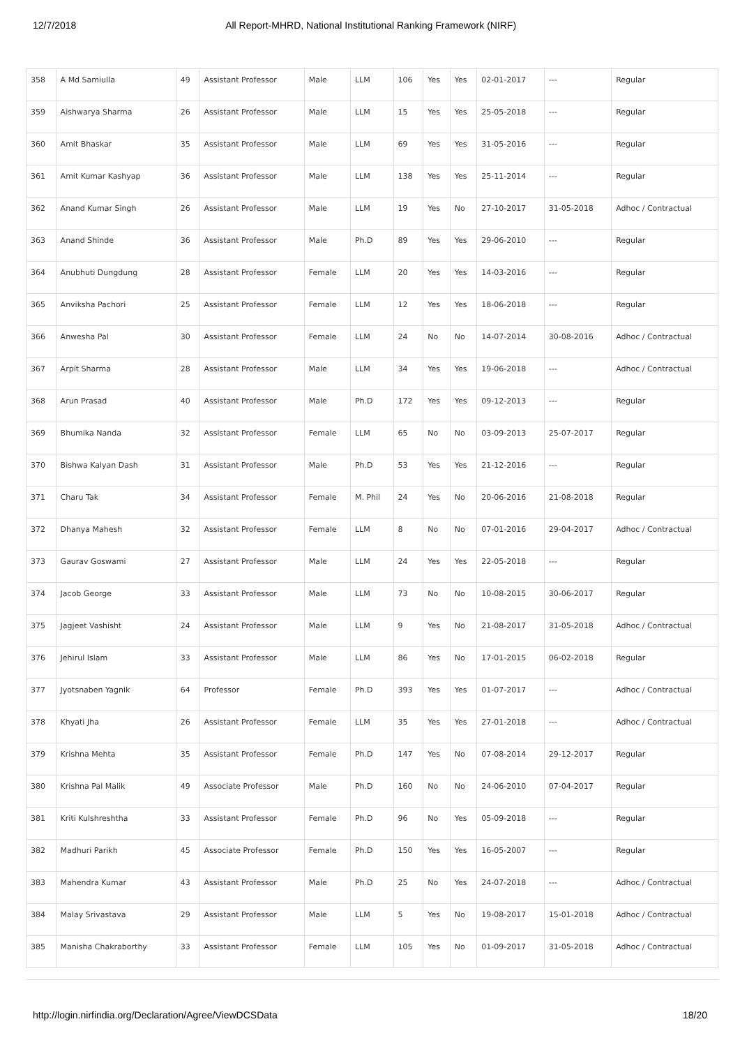12/7/2018 All Report-MHRD, National Institutional Ranking Framework (NIRF)
| 358 | A Md Samiulla | 49 | Assistant Professor | Male | LLM | 106 | Yes | Yes | 02-01-2017 | --- | Regular |
| 359 | Aishwarya Sharma | 26 | Assistant Professor | Male | LLM | 15 | Yes | Yes | 25-05-2018 | --- | Regular |
| 360 | Amit Bhaskar | 35 | Assistant Professor | Male | LLM | 69 | Yes | Yes | 31-05-2016 | --- | Regular |
| 361 | Amit Kumar Kashyap | 36 | Assistant Professor | Male | LLM | 138 | Yes | Yes | 25-11-2014 | --- | Regular |
| 362 | Anand Kumar Singh | 26 | Assistant Professor | Male | LLM | 19 | Yes | No | 27-10-2017 | 31-05-2018 | Adhoc / Contractual |
| 363 | Anand Shinde | 36 | Assistant Professor | Male | Ph.D | 89 | Yes | Yes | 29-06-2010 | --- | Regular |
| 364 | Anubhuti Dungdung | 28 | Assistant Professor | Female | LLM | 20 | Yes | Yes | 14-03-2016 | --- | Regular |
| 365 | Anviksha Pachori | 25 | Assistant Professor | Female | LLM | 12 | Yes | Yes | 18-06-2018 | --- | Regular |
| 366 | Anwesha Pal | 30 | Assistant Professor | Female | LLM | 24 | No | No | 14-07-2014 | 30-08-2016 | Adhoc / Contractual |
| 367 | Arpit Sharma | 28 | Assistant Professor | Male | LLM | 34 | Yes | Yes | 19-06-2018 | --- | Adhoc / Contractual |
| 368 | Arun Prasad | 40 | Assistant Professor | Male | Ph.D | 172 | Yes | Yes | 09-12-2013 | --- | Regular |
| 369 | Bhumika Nanda | 32 | Assistant Professor | Female | LLM | 65 | No | No | 03-09-2013 | 25-07-2017 | Regular |
| 370 | Bishwa Kalyan Dash | 31 | Assistant Professor | Male | Ph.D | 53 | Yes | Yes | 21-12-2016 | --- | Regular |
| 371 | Charu Tak | 34 | Assistant Professor | Female | M. Phil | 24 | Yes | No | 20-06-2016 | 21-08-2018 | Regular |
| 372 | Dhanya Mahesh | 32 | Assistant Professor | Female | LLM | 8 | No | No | 07-01-2016 | 29-04-2017 | Adhoc / Contractual |
| 373 | Gaurav Goswami | 27 | Assistant Professor | Male | LLM | 24 | Yes | Yes | 22-05-2018 | --- | Regular |
| 374 | Jacob George | 33 | Assistant Professor | Male | LLM | 73 | No | No | 10-08-2015 | 30-06-2017 | Regular |
| 375 | Jagjeet Vashisht | 24 | Assistant Professor | Male | LLM | 9 | Yes | No | 21-08-2017 | 31-05-2018 | Adhoc / Contractual |
| 376 | Jehirul Islam | 33 | Assistant Professor | Male | LLM | 86 | Yes | No | 17-01-2015 | 06-02-2018 | Regular |
| 377 | Jyotsnaben Yagnik | 64 | Professor | Female | Ph.D | 393 | Yes | Yes | 01-07-2017 | --- | Adhoc / Contractual |
| 378 | Khyati Jha | 26 | Assistant Professor | Female | LLM | 35 | Yes | Yes | 27-01-2018 | --- | Adhoc / Contractual |
| 379 | Krishna Mehta | 35 | Assistant Professor | Female | Ph.D | 147 | Yes | No | 07-08-2014 | 29-12-2017 | Regular |
| 380 | Krishna Pal Malik | 49 | Associate Professor | Male | Ph.D | 160 | No | No | 24-06-2010 | 07-04-2017 | Regular |
| 381 | Kriti Kulshreshtha | 33 | Assistant Professor | Female | Ph.D | 96 | No | Yes | 05-09-2018 | --- | Regular |
| 382 | Madhuri Parikh | 45 | Associate Professor | Female | Ph.D | 150 | Yes | Yes | 16-05-2007 | --- | Regular |
| 383 | Mahendra Kumar | 43 | Assistant Professor | Male | Ph.D | 25 | No | Yes | 24-07-2018 | --- | Adhoc / Contractual |
| 384 | Malay Srivastava | 29 | Assistant Professor | Male | LLM | 5 | Yes | No | 19-08-2017 | 15-01-2018 | Adhoc / Contractual |
| 385 | Manisha Chakraborthy | 33 | Assistant Professor | Female | LLM | 105 | Yes | No | 01-09-2017 | 31-05-2018 | Adhoc / Contractual |
http://login.nirfindia.org/Declaration/Agree/ViewDCSData 18/20